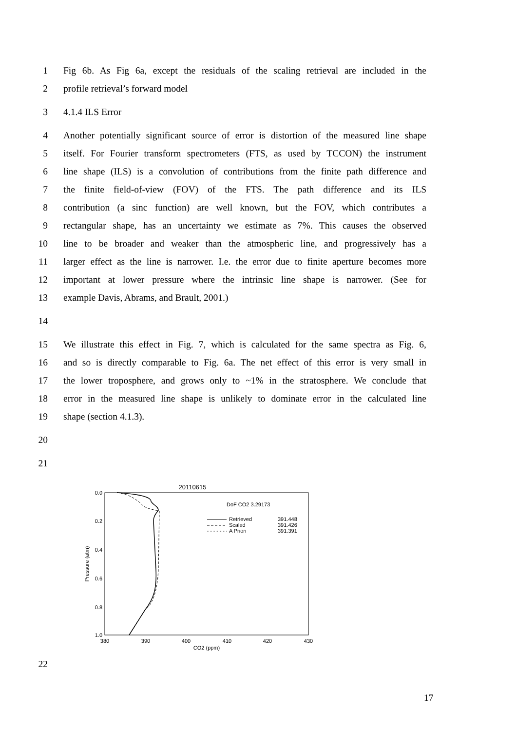1
Fig 6b. As Fig 6a, except the residuals of the scaling retrieval are included in the
2 profile retrieval’s forward model
3 4.1.4 ILS Error
4
Another potentially significant source of error is distortion of the measured line shape
5
itself. For Fourier transform spectrometers (FTS, as used by TCCON) the instrument
6
line shape (ILS) is a convolution of contributions from the finite path difference and
7
the finite field-of-view (FOV) of the FTS. The path difference and its ILS
8
contribution (a sinc function) are well known, but the FOV, which contributes a
9
rectangular shape, has an uncertainty we estimate as 7%. This causes the observed
10
line to be broader and weaker than the atmospheric line, and progressively has a
11
larger effect as the line is narrower. I.e. the error due to finite aperture becomes more
12
important at lower pressure where the intrinsic line shape is narrower. (See for
13 example Davis, Abrams, and Brault, 2001.)
14
15
We illustrate this effect in Fig. 7, which is calculated for the same spectra as Fig. 6,
16
and so is directly comparable to Fig. 6a. The net effect of this error is very small in
17
the lower troposphere, and grows only to ~1% in the stratosphere. We conclude that
18
error in the measured line shape is unlikely to dominate error in the calculated line
19 shape (section 4.1.3).
20
21
20110615
0.0
0.2
0.4
0.6
0.8
1.0
Pressure (atm)
380
390
400
410
420
430
CO2 (ppm)
DoF CO2 3.29173
Retrieved
391.448
Scaled
391.426
A Priori
391.391
22
17